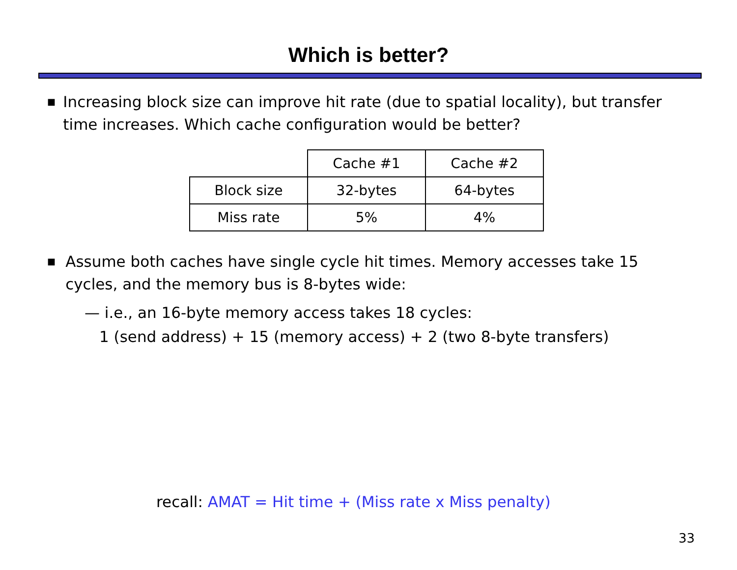Which is better?
■
Increasing block size can improve hit rate (due to spatial locality), but transfer time increases. Which cache configuration would be better?
| | Cache #1 | Cache #2 |
| Block size | 32-bytes | 64-bytes |
| Miss rate | 5% | 4% |
■
Assume both caches have single cycle hit times. Memory accesses take 15 cycles, and the memory bus is 8-bytes wide:
— i.e., an 16-byte memory access takes 18 cycles:
1 (send address) + 15 (memory access) + 2 (two 8-byte transfers)
recall: AMAT = Hit time + (Miss rate x Miss penalty)
33